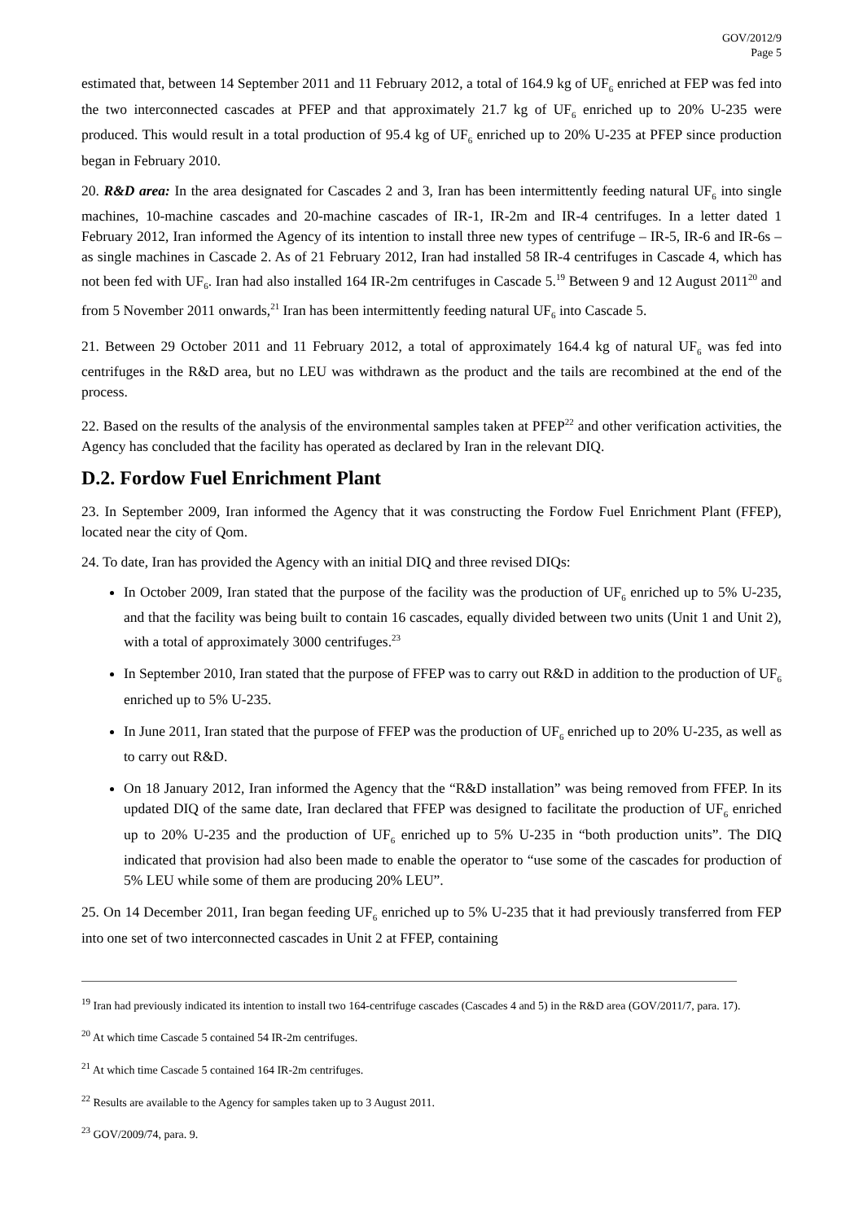GOV/2012/9
Page 5
estimated that, between 14 September 2011 and 11 February 2012, a total of 164.9 kg of UF<sub>6</sub> enriched at FEP was fed into the two interconnected cascades at PFEP and that approximately 21.7 kg of UF<sub>6</sub> enriched up to 20% U-235 were produced. This would result in a total production of 95.4 kg of UF<sub>6</sub> enriched up to 20% U-235 at PFEP since production began in February 2010.
20. R&D area: In the area designated for Cascades 2 and 3, Iran has been intermittently feeding natural UF<sub>6</sub> into single machines, 10-machine cascades and 20-machine cascades of IR-1, IR-2m and IR-4 centrifuges. In a letter dated 1 February 2012, Iran informed the Agency of its intention to install three new types of centrifuge – IR-5, IR-6 and IR-6s – as single machines in Cascade 2. As of 21 February 2012, Iran had installed 58 IR-4 centrifuges in Cascade 4, which has not been fed with UF<sub>6</sub>. Iran had also installed 164 IR-2m centrifuges in Cascade 5.<sup>19</sup> Between 9 and 12 August 2011<sup>20</sup> and from 5 November 2011 onwards,<sup>21</sup> Iran has been intermittently feeding natural UF<sub>6</sub> into Cascade 5.
21. Between 29 October 2011 and 11 February 2012, a total of approximately 164.4 kg of natural UF<sub>6</sub> was fed into centrifuges in the R&D area, but no LEU was withdrawn as the product and the tails are recombined at the end of the process.
22. Based on the results of the analysis of the environmental samples taken at PFEP<sup>22</sup> and other verification activities, the Agency has concluded that the facility has operated as declared by Iran in the relevant DIQ.
D.2. Fordow Fuel Enrichment Plant
23. In September 2009, Iran informed the Agency that it was constructing the Fordow Fuel Enrichment Plant (FFEP), located near the city of Qom.
24. To date, Iran has provided the Agency with an initial DIQ and three revised DIQs:
In October 2009, Iran stated that the purpose of the facility was the production of UF<sub>6</sub> enriched up to 5% U-235, and that the facility was being built to contain 16 cascades, equally divided between two units (Unit 1 and Unit 2), with a total of approximately 3000 centrifuges.<sup>23</sup>
In September 2010, Iran stated that the purpose of FFEP was to carry out R&D in addition to the production of UF<sub>6</sub> enriched up to 5% U-235.
In June 2011, Iran stated that the purpose of FFEP was the production of UF<sub>6</sub> enriched up to 20% U-235, as well as to carry out R&D.
On 18 January 2012, Iran informed the Agency that the “R&D installation” was being removed from FFEP. In its updated DIQ of the same date, Iran declared that FFEP was designed to facilitate the production of UF<sub>6</sub> enriched up to 20% U-235 and the production of UF<sub>6</sub> enriched up to 5% U-235 in “both production units”. The DIQ indicated that provision had also been made to enable the operator to “use some of the cascades for production of 5% LEU while some of them are producing 20% LEU”.
25. On 14 December 2011, Iran began feeding UF<sub>6</sub> enriched up to 5% U-235 that it had previously transferred from FEP into one set of two interconnected cascades in Unit 2 at FFEP, containing
<sup>19</sup> Iran had previously indicated its intention to install two 164-centrifuge cascades (Cascades 4 and 5) in the R&D area (GOV/2011/7, para. 17).
<sup>20</sup> At which time Cascade 5 contained 54 IR-2m centrifuges.
<sup>21</sup> At which time Cascade 5 contained 164 IR-2m centrifuges.
<sup>22</sup> Results are available to the Agency for samples taken up to 3 August 2011.
<sup>23</sup> GOV/2009/74, para. 9.